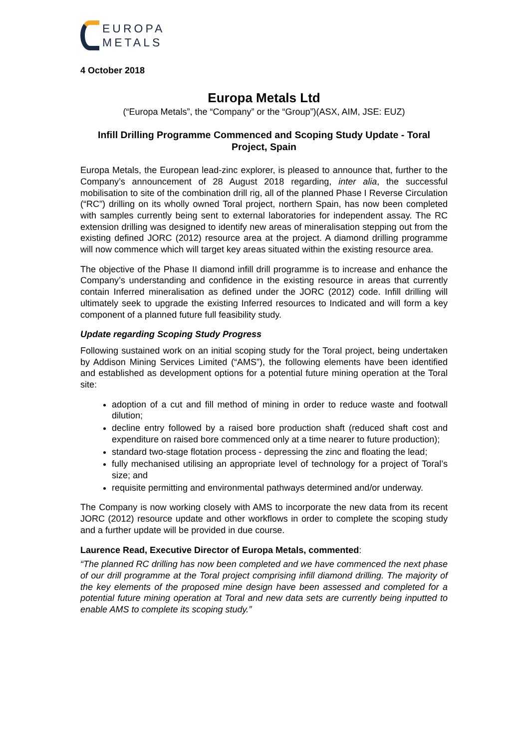EUROPA
METALS
4 October 2018
Europa Metals Ltd
(“Europa Metals”, the “Company” or the “Group”)(ASX, AIM, JSE: EUZ)
Infill Drilling Programme Commenced and Scoping Study Update - Toral Project, Spain
Europa Metals, the European lead-zinc explorer, is pleased to announce that, further to the Company’s announcement of 28 August 2018 regarding, inter alia, the successful mobilisation to site of the combination drill rig, all of the planned Phase I Reverse Circulation (“RC”) drilling on its wholly owned Toral project, northern Spain, has now been completed with samples currently being sent to external laboratories for independent assay. The RC extension drilling was designed to identify new areas of mineralisation stepping out from the existing defined JORC (2012) resource area at the project. A diamond drilling programme will now commence which will target key areas situated within the existing resource area.
The objective of the Phase II diamond infill drill programme is to increase and enhance the Company’s understanding and confidence in the existing resource in areas that currently contain Inferred mineralisation as defined under the JORC (2012) code. Infill drilling will ultimately seek to upgrade the existing Inferred resources to Indicated and will form a key component of a planned future full feasibility study.
Update regarding Scoping Study Progress
Following sustained work on an initial scoping study for the Toral project, being undertaken by Addison Mining Services Limited (“AMS”), the following elements have been identified and established as development options for a potential future mining operation at the Toral site:
adoption of a cut and fill method of mining in order to reduce waste and footwall dilution;
decline entry followed by a raised bore production shaft (reduced shaft cost and expenditure on raised bore commenced only at a time nearer to future production);
standard two-stage flotation process - depressing the zinc and floating the lead;
fully mechanised utilising an appropriate level of technology for a project of Toral’s size; and
requisite permitting and environmental pathways determined and/or underway.
The Company is now working closely with AMS to incorporate the new data from its recent JORC (2012) resource update and other workflows in order to complete the scoping study and a further update will be provided in due course.
Laurence Read, Executive Director of Europa Metals, commented:
“The planned RC drilling has now been completed and we have commenced the next phase of our drill programme at the Toral project comprising infill diamond drilling. The majority of the key elements of the proposed mine design have been assessed and completed for a potential future mining operation at Toral and new data sets are currently being inputted to enable AMS to complete its scoping study.”